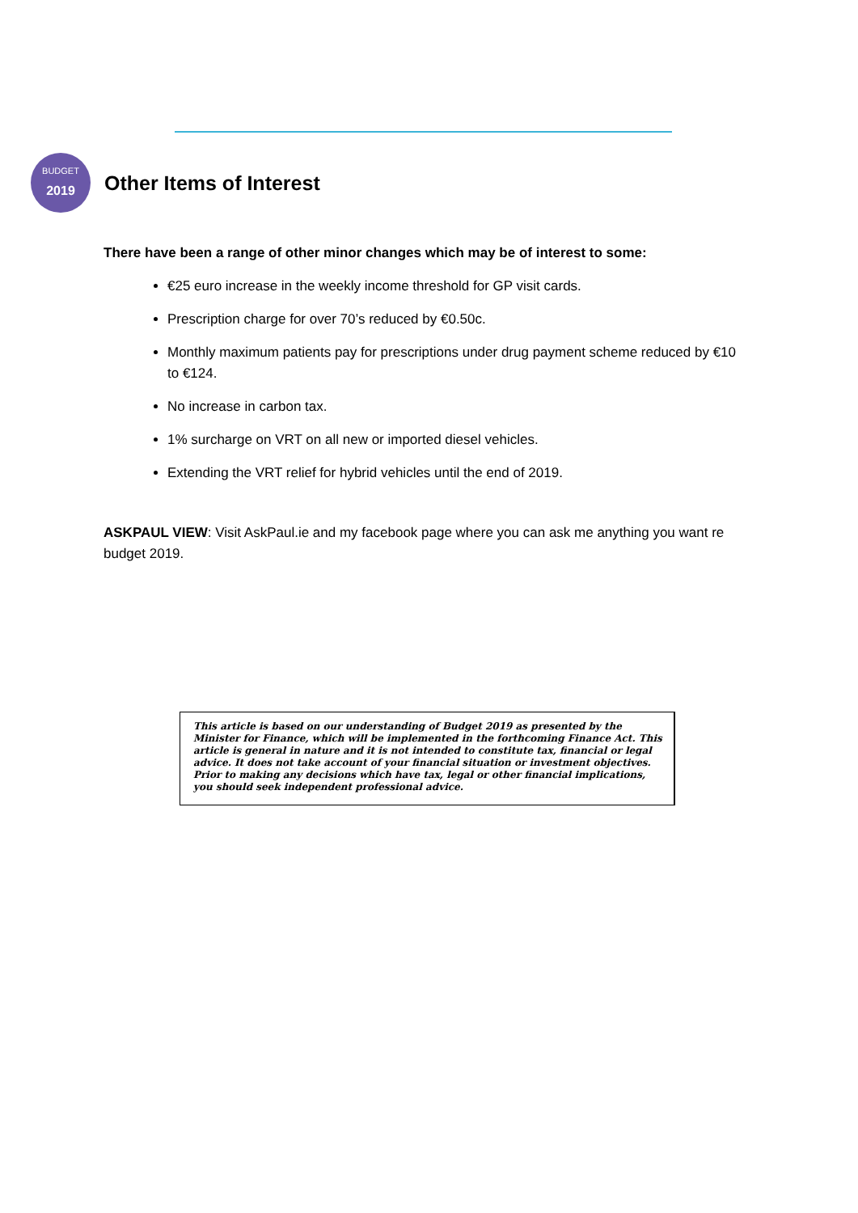BUDGET
2019
Other Items of Interest
There have been a range of other minor changes which may be of interest to some:
€25 euro increase in the weekly income threshold for GP visit cards.
Prescription charge for over 70’s reduced by €0.50c.
Monthly maximum patients pay for prescriptions under drug payment scheme reduced by €10 to €124.
No increase in carbon tax.
1% surcharge on VRT on all new or imported diesel vehicles.
Extending the VRT relief for hybrid vehicles until the end of 2019.
ASKPAUL VIEW: Visit AskPaul.ie and my facebook page where you can ask me anything you want re budget 2019.
This article is based on our understanding of Budget 2019 as presented by the Minister for Finance, which will be implemented in the forthcoming Finance Act. This article is general in nature and it is not intended to constitute tax, financial or legal advice. It does not take account of your financial situation or investment objectives. Prior to making any decisions which have tax, legal or other financial implications, you should seek independent professional advice.